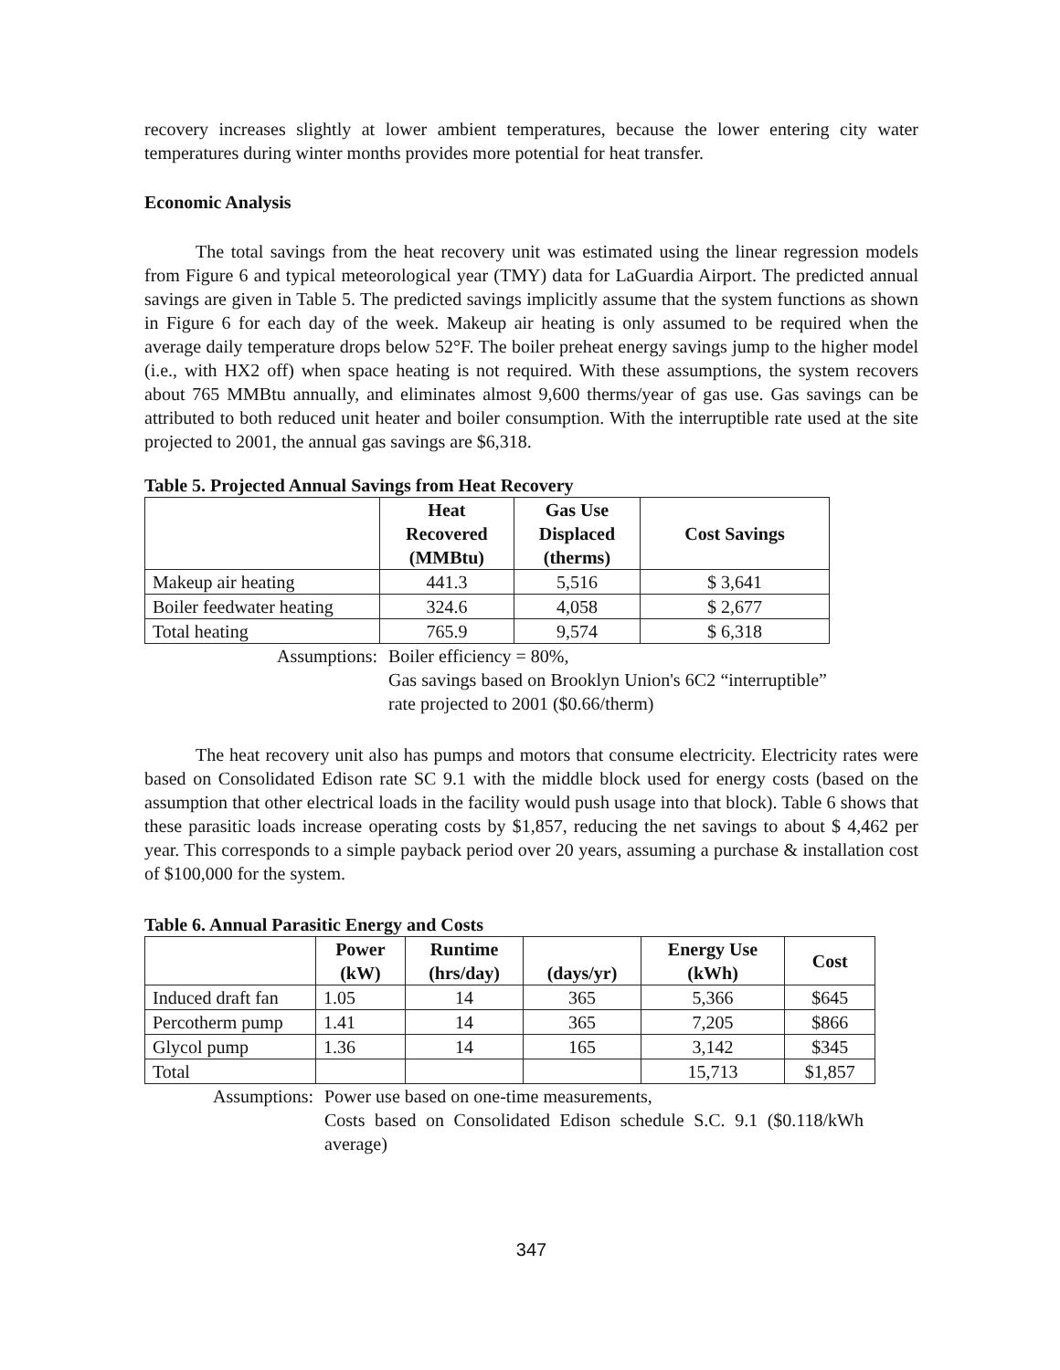recovery increases slightly at lower ambient temperatures, because the lower entering city water temperatures during winter months provides more potential for heat transfer.
Economic Analysis
The total savings from the heat recovery unit was estimated using the linear regression models from Figure 6 and typical meteorological year (TMY) data for LaGuardia Airport. The predicted annual savings are given in Table 5. The predicted savings implicitly assume that the system functions as shown in Figure 6 for each day of the week. Makeup air heating is only assumed to be required when the average daily temperature drops below 52°F. The boiler preheat energy savings jump to the higher model (i.e., with HX2 off) when space heating is not required. With these assumptions, the system recovers about 765 MMBtu annually, and eliminates almost 9,600 therms/year of gas use. Gas savings can be attributed to both reduced unit heater and boiler consumption. With the interruptible rate used at the site projected to 2001, the annual gas savings are $6,318.
Table 5. Projected Annual Savings from Heat Recovery
| | Heat Recovered (MMBtu) | Gas Use Displaced (therms) | Cost Savings |
| --- | --- | --- | --- |
| Makeup air heating | 441.3 | 5,516 | $ 3,641 |
| Boiler feedwater heating | 324.6 | 4,058 | $ 2,677 |
| Total heating | 765.9 | 9,574 | $ 6,318 |
Assumptions: Boiler efficiency = 80%,
Gas savings based on Brooklyn Union's 6C2 “interruptible” rate projected to 2001 ($0.66/therm)
The heat recovery unit also has pumps and motors that consume electricity. Electricity rates were based on Consolidated Edison rate SC 9.1 with the middle block used for energy costs (based on the assumption that other electrical loads in the facility would push usage into that block). Table 6 shows that these parasitic loads increase operating costs by $1,857, reducing the net savings to about $ 4,462 per year. This corresponds to a simple payback period over 20 years, assuming a purchase & installation cost of $100,000 for the system.
Table 6. Annual Parasitic Energy and Costs
| | Power (kW) | Runtime (hrs/day) | (days/yr) | Energy Use (kWh) | Cost |
| --- | --- | --- | --- | --- | --- |
| Induced draft fan | 1.05 | 14 | 365 | 5,366 | $645 |
| Percotherm pump | 1.41 | 14 | 365 | 7,205 | $866 |
| Glycol pump | 1.36 | 14 | 165 | 3,142 | $345 |
| Total | | | | 15,713 | $1,857 |
Assumptions: Power use based on one-time measurements,
Costs based on Consolidated Edison schedule S.C. 9.1 ($0.118/kWh average)
347